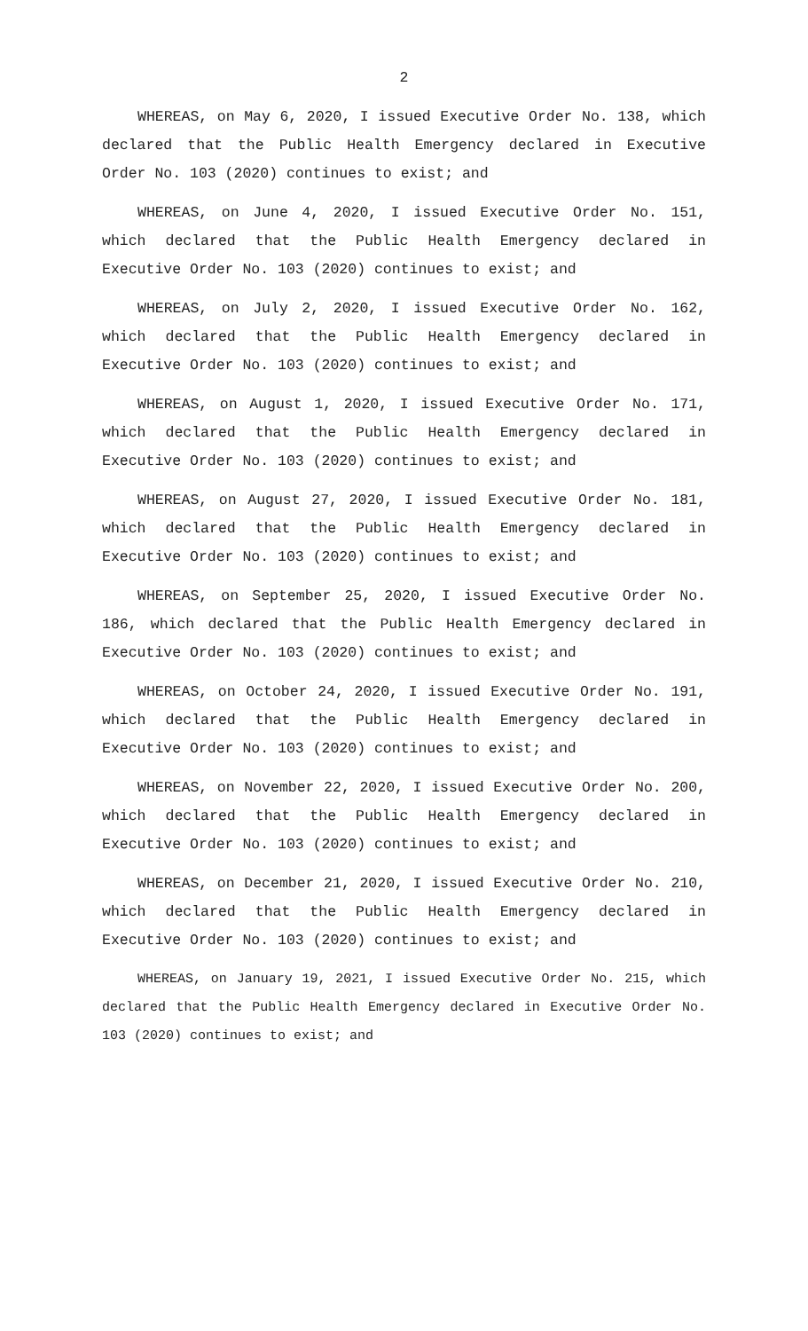2
WHEREAS, on May 6, 2020, I issued Executive Order No. 138, which declared that the Public Health Emergency declared in Executive Order No. 103 (2020) continues to exist; and
WHEREAS, on June 4, 2020, I issued Executive Order No. 151, which declared that the Public Health Emergency declared in Executive Order No. 103 (2020) continues to exist; and
WHEREAS, on July 2, 2020, I issued Executive Order No. 162, which declared that the Public Health Emergency declared in Executive Order No. 103 (2020) continues to exist; and
WHEREAS, on August 1, 2020, I issued Executive Order No. 171, which declared that the Public Health Emergency declared in Executive Order No. 103 (2020) continues to exist; and
WHEREAS, on August 27, 2020, I issued Executive Order No. 181, which declared that the Public Health Emergency declared in Executive Order No. 103 (2020) continues to exist; and
WHEREAS, on September 25, 2020, I issued Executive Order No. 186, which declared that the Public Health Emergency declared in Executive Order No. 103 (2020) continues to exist; and
WHEREAS, on October 24, 2020, I issued Executive Order No. 191, which declared that the Public Health Emergency declared in Executive Order No. 103 (2020) continues to exist; and
WHEREAS, on November 22, 2020, I issued Executive Order No. 200, which declared that the Public Health Emergency declared in Executive Order No. 103 (2020) continues to exist; and
WHEREAS, on December 21, 2020, I issued Executive Order No. 210, which declared that the Public Health Emergency declared in Executive Order No. 103 (2020) continues to exist; and
WHEREAS, on January 19, 2021, I issued Executive Order No. 215, which declared that the Public Health Emergency declared in Executive Order No. 103 (2020) continues to exist; and